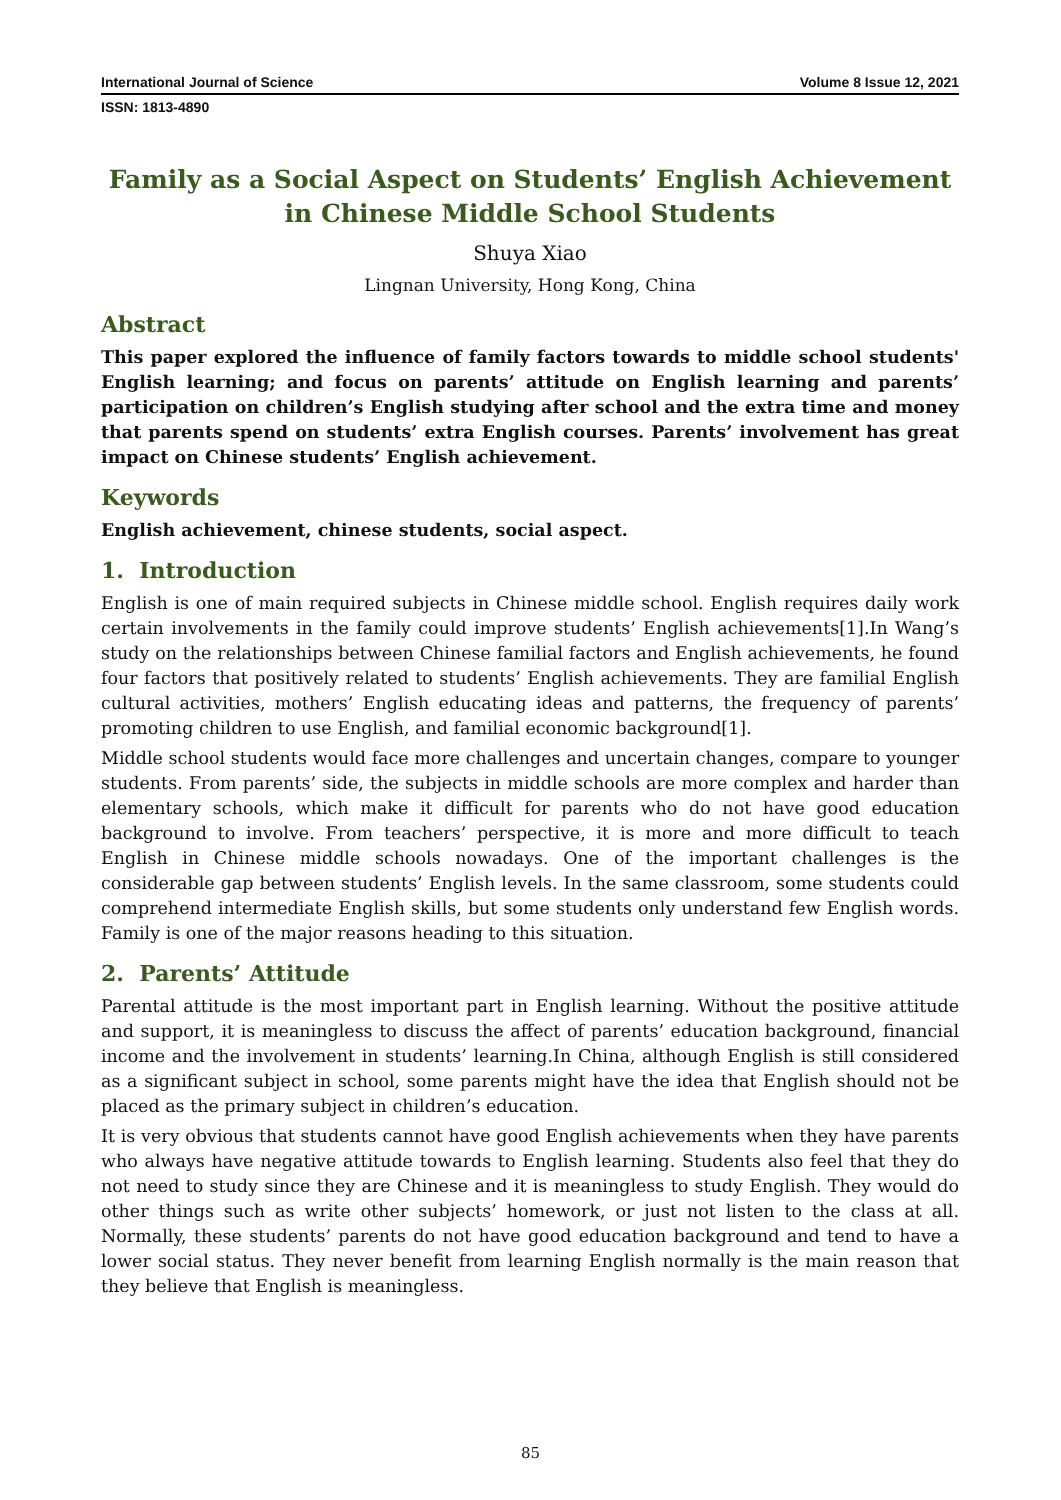International Journal of Science Volume 8 Issue 12, 2021
ISSN: 1813-4890
Family as a Social Aspect on Students’ English Achievement in Chinese Middle School Students
Shuya Xiao
Lingnan University, Hong Kong, China
Abstract
This paper explored the influence of family factors towards to middle school students' English learning; and focus on parents’ attitude on English learning and parents’ participation on children’s English studying after school and the extra time and money that parents spend on students’ extra English courses. Parents’ involvement has great impact on Chinese students’ English achievement.
Keywords
English achievement, chinese students, social aspect.
1. Introduction
English is one of main required subjects in Chinese middle school. English requires daily work certain involvements in the family could improve students’ English achievements[1].In Wang’s study on the relationships between Chinese familial factors and English achievements, he found four factors that positively related to students’ English achievements. They are familial English cultural activities, mothers’ English educating ideas and patterns, the frequency of parents’ promoting children to use English, and familial economic background[1].
Middle school students would face more challenges and uncertain changes, compare to younger students. From parents’ side, the subjects in middle schools are more complex and harder than elementary schools, which make it difficult for parents who do not have good education background to involve. From teachers’ perspective, it is more and more difficult to teach English in Chinese middle schools nowadays. One of the important challenges is the considerable gap between students’ English levels. In the same classroom, some students could comprehend intermediate English skills, but some students only understand few English words. Family is one of the major reasons heading to this situation.
2. Parents’ Attitude
Parental attitude is the most important part in English learning. Without the positive attitude and support, it is meaningless to discuss the affect of parents’ education background, financial income and the involvement in students’ learning.In China, although English is still considered as a significant subject in school, some parents might have the idea that English should not be placed as the primary subject in children’s education.
It is very obvious that students cannot have good English achievements when they have parents who always have negative attitude towards to English learning. Students also feel that they do not need to study since they are Chinese and it is meaningless to study English. They would do other things such as write other subjects’ homework, or just not listen to the class at all. Normally, these students’ parents do not have good education background and tend to have a lower social status. They never benefit from learning English normally is the main reason that they believe that English is meaningless.
85